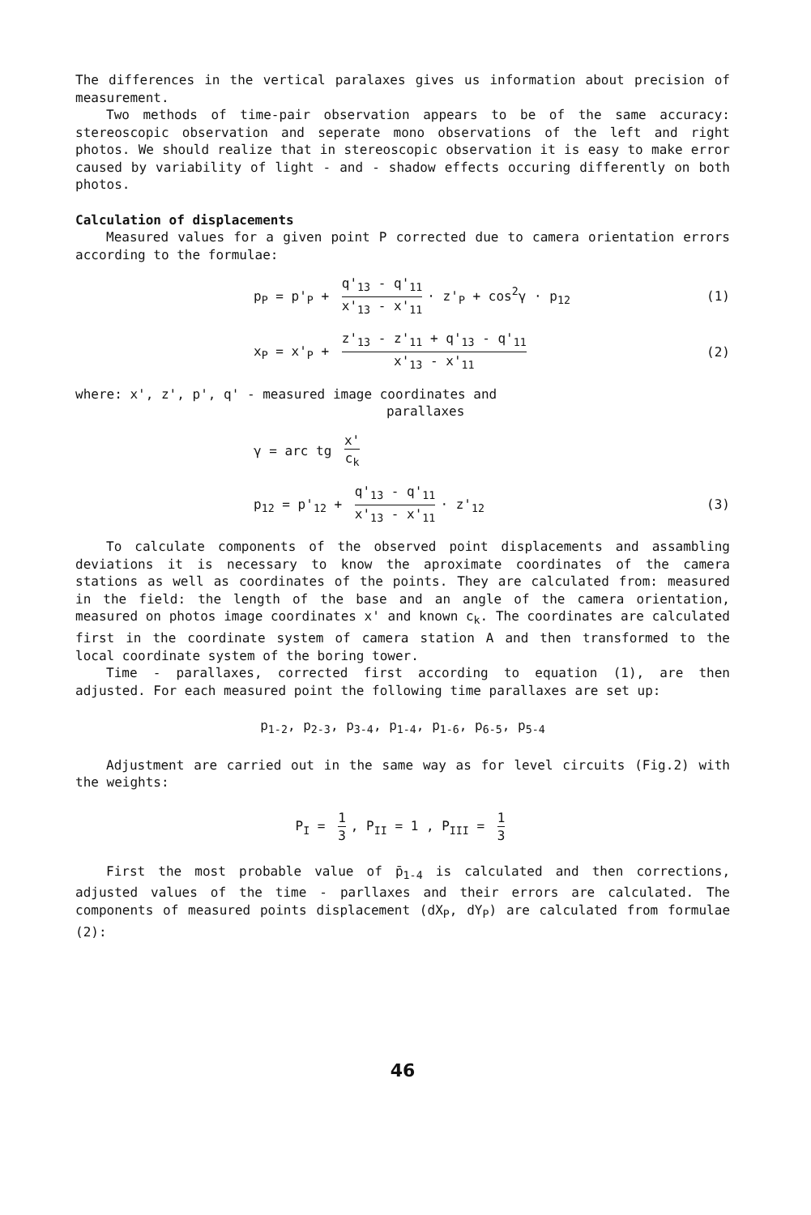The differences in the vertical paralaxes gives us information about precision of measurement.
Two methods of time-pair observation appears to be of the same accuracy: stereoscopic observation and seperate mono observations of the left and right photos. We should realize that in stereoscopic observation it is easy to make error caused by variability of light - and - shadow effects occuring differently on both photos.
Calculation of displacements
Measured values for a given point P corrected due to camera orientation errors according to the formulae:
p<sub>P</sub> = p'<sub>P</sub> + q'<sub>13</sub> - q'<sub>11</sub> x'<sub>13</sub> - x'<sub>11</sub> · z'<sub>P</sub> + cos<sup>2</sup>γ · p<sub>12</sub> (1)
x<sub>P</sub> = x'<sub>P</sub> + z'<sub>13</sub> - z'<sub>11</sub> + q'<sub>13</sub> - q'<sub>11</sub> x'<sub>13</sub> - x'<sub>11</sub> (2)
where: x', z', p', q' - measured image coordinates and
parallaxes
γ = arc tg x' c<sub>k</sub>
p<sub>12</sub> = p'<sub>12</sub> + q'<sub>13</sub> - q'<sub>11</sub> x'<sub>13</sub> - x'<sub>11</sub> · z'<sub>12</sub> (3)
To calculate components of the observed point displacements and assambling deviations it is necessary to know the aproximate coordinates of the camera stations as well as coordinates of the points. They are calculated from: measured in the field: the length of the base and an angle of the camera orientation, measured on photos image coordinates x' and known c<sub>k</sub>. The coordinates are calculated first in the coordinate system of camera station A and then transformed to the local coordinate system of the boring tower.
Time - parallaxes, corrected first according to equation (1), are then adjusted. For each measured point the following time parallaxes are set up:
p<sub>1-2</sub>, p<sub>2-3</sub>, p<sub>3-4</sub>, p<sub>1-4</sub>, p<sub>1-6</sub>, p<sub>6-5</sub>, p<sub>5-4</sub>
Adjustment are carried out in the same way as for level circuits (Fig.2) with the weights:
P<sub>I</sub> = 1 3, P<sub>II</sub> = 1 , P<sub>III</sub> = 1 3
First the most probable value of p̄<sub>1-4</sub> is calculated and then corrections, adjusted values of the time - parllaxes and their errors are calculated. The components of measured points displacement (dX<sub>P</sub>, dY<sub>P</sub>) are calculated from formulae (2):
46